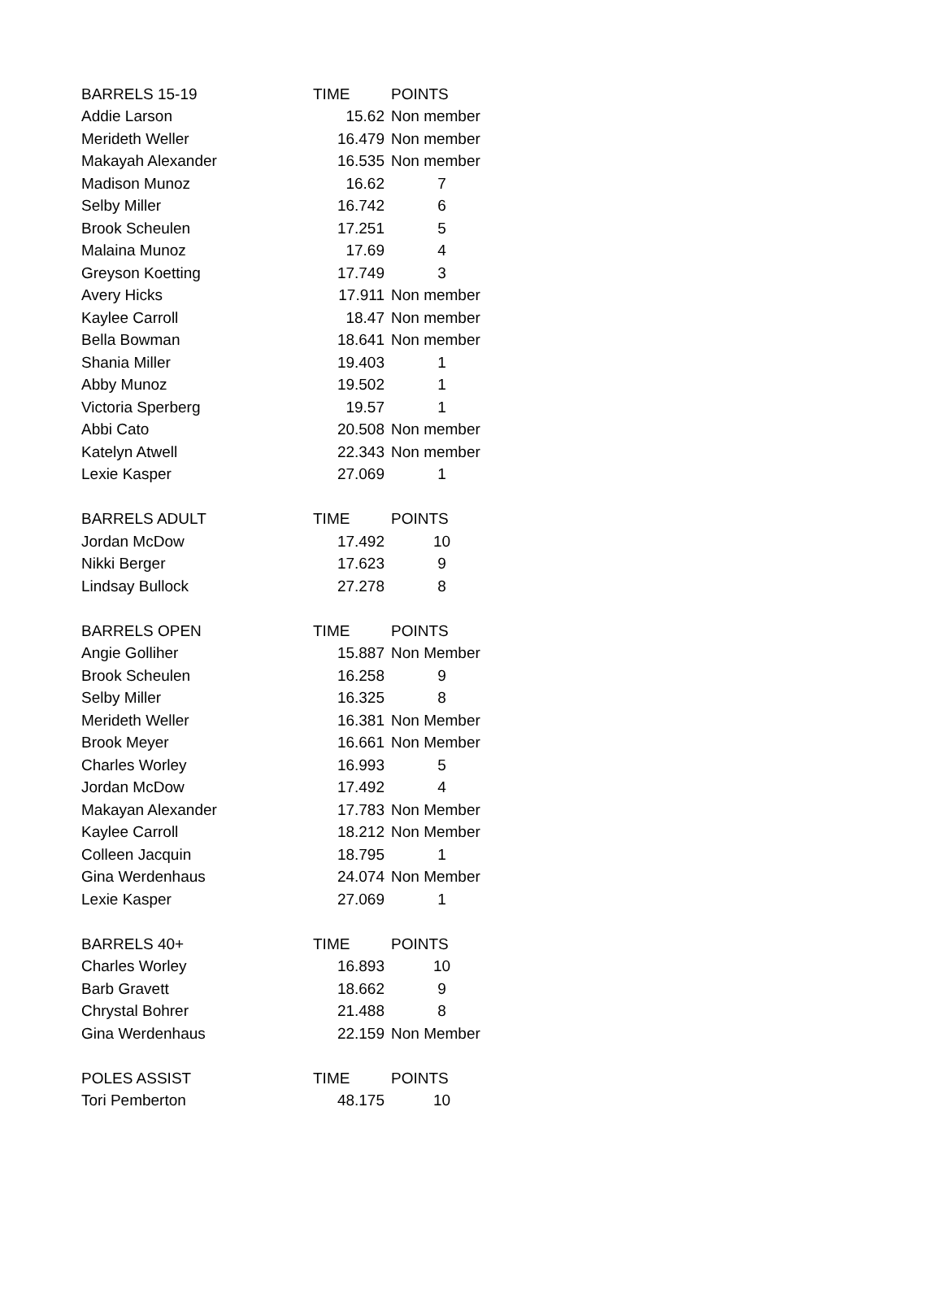| BARRELS 15-19 | TIME | POINTS |
| Addie Larson | 15.62 | Non member |
| Merideth Weller | 16.479 | Non member |
| Makayah Alexander | 16.535 | Non member |
| Madison Munoz | 16.62 | 7 |
| Selby Miller | 16.742 | 6 |
| Brook Scheulen | 17.251 | 5 |
| Malaina Munoz | 17.69 | 4 |
| Greyson Koetting | 17.749 | 3 |
| Avery Hicks | 17.911 | Non member |
| Kaylee Carroll | 18.47 | Non member |
| Bella Bowman | 18.641 | Non member |
| Shania Miller | 19.403 | 1 |
| Abby Munoz | 19.502 | 1 |
| Victoria Sperberg | 19.57 | 1 |
| Abbi Cato | 20.508 | Non member |
| Katelyn Atwell | 22.343 | Non member |
| Lexie Kasper | 27.069 | 1 |
| BARRELS ADULT | TIME | POINTS |
| Jordan McDow | 17.492 | 10 |
| Nikki Berger | 17.623 | 9 |
| Lindsay Bullock | 27.278 | 8 |
| BARRELS OPEN | TIME | POINTS |
| Angie Golliher | 15.887 | Non Member |
| Brook Scheulen | 16.258 | 9 |
| Selby Miller | 16.325 | 8 |
| Merideth Weller | 16.381 | Non Member |
| Brook Meyer | 16.661 | Non Member |
| Charles Worley | 16.993 | 5 |
| Jordan McDow | 17.492 | 4 |
| Makayan Alexander | 17.783 | Non Member |
| Kaylee Carroll | 18.212 | Non Member |
| Colleen Jacquin | 18.795 | 1 |
| Gina Werdenhaus | 24.074 | Non Member |
| Lexie Kasper | 27.069 | 1 |
| BARRELS 40+ | TIME | POINTS |
| Charles Worley | 16.893 | 10 |
| Barb Gravett | 18.662 | 9 |
| Chrystal Bohrer | 21.488 | 8 |
| Gina Werdenhaus | 22.159 | Non Member |
| POLES ASSIST | TIME | POINTS |
| Tori Pemberton | 48.175 | 10 |